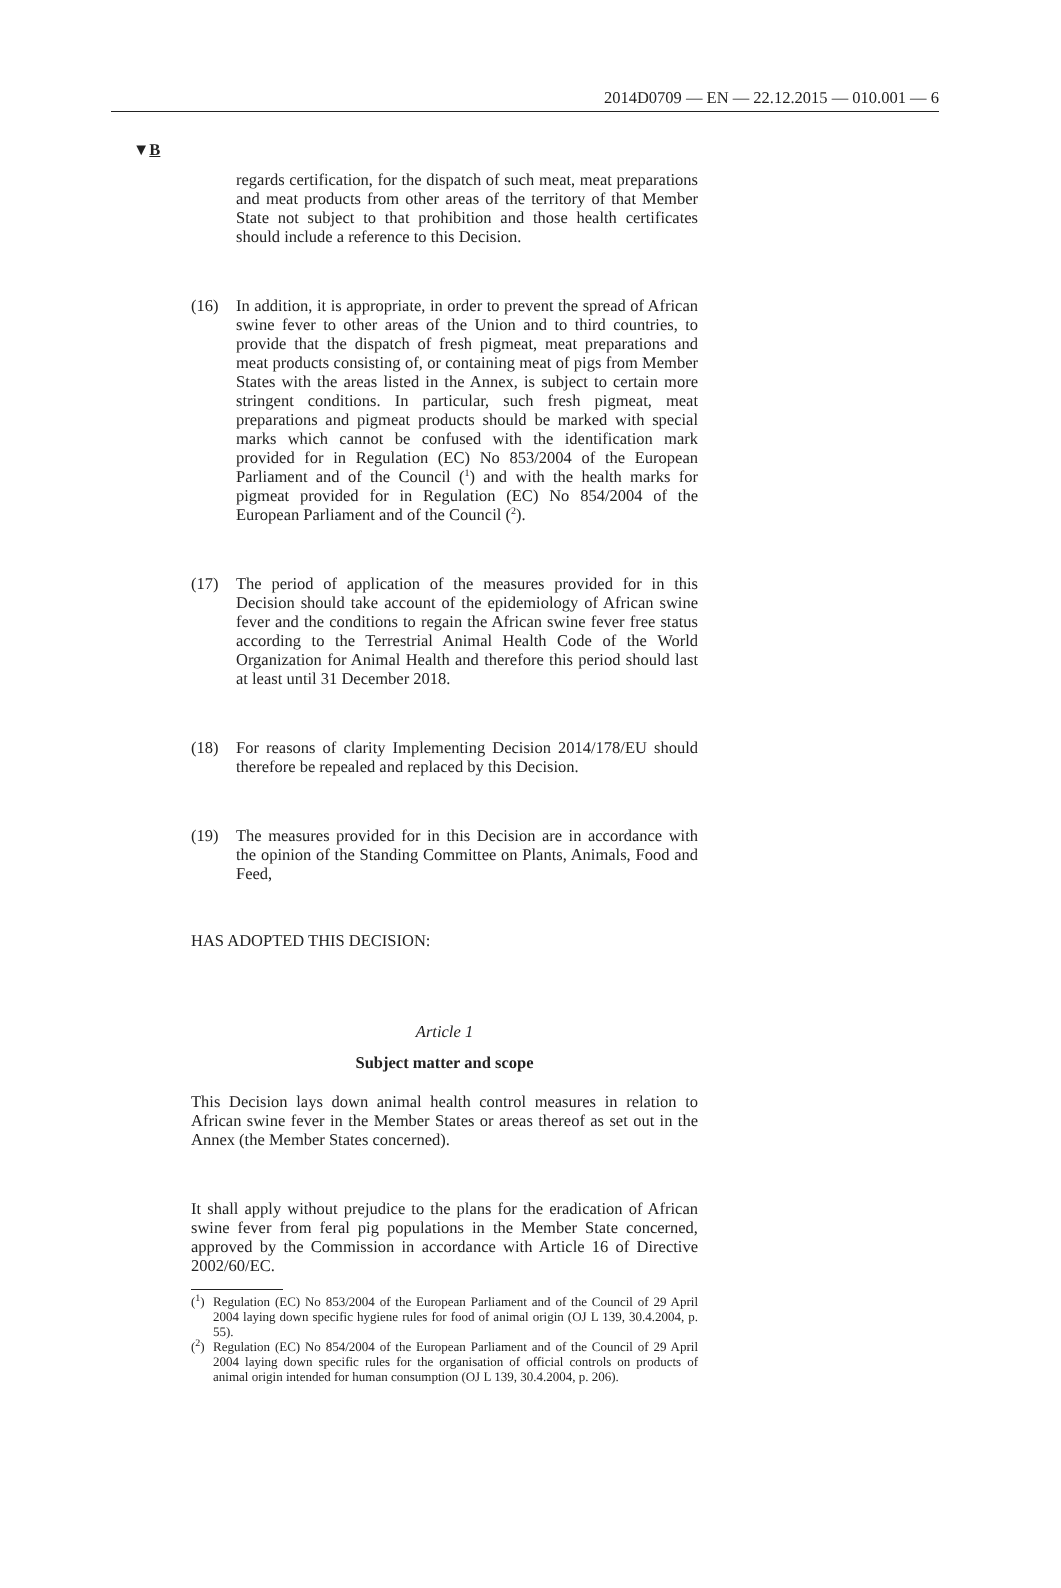2014D0709 — EN — 22.12.2015 — 010.001 — 6
▼B
regards certification, for the dispatch of such meat, meat preparations and meat products from other areas of the territory of that Member State not subject to that prohibition and those health certificates should include a reference to this Decision.
(16) In addition, it is appropriate, in order to prevent the spread of African swine fever to other areas of the Union and to third countries, to provide that the dispatch of fresh pigmeat, meat preparations and meat products consisting of, or containing meat of pigs from Member States with the areas listed in the Annex, is subject to certain more stringent conditions. In particular, such fresh pigmeat, meat preparations and pigmeat products should be marked with special marks which cannot be confused with the identification mark provided for in Regulation (EC) No 853/2004 of the European Parliament and of the Council (<sup>1</sup>) and with the health marks for pigmeat provided for in Regulation (EC) No 854/2004 of the European Parliament and of the Council (<sup>2</sup>).
(17) The period of application of the measures provided for in this Decision should take account of the epidemiology of African swine fever and the conditions to regain the African swine fever free status according to the Terrestrial Animal Health Code of the World Organization for Animal Health and therefore this period should last at least until 31 December 2018.
(18) For reasons of clarity Implementing Decision 2014/178/EU should therefore be repealed and replaced by this Decision.
(19) The measures provided for in this Decision are in accordance with the opinion of the Standing Committee on Plants, Animals, Food and Feed,
HAS ADOPTED THIS DECISION:
Article 1
Subject matter and scope
This Decision lays down animal health control measures in relation to African swine fever in the Member States or areas thereof as set out in the Annex (the Member States concerned).
It shall apply without prejudice to the plans for the eradication of African swine fever from feral pig populations in the Member State concerned, approved by the Commission in accordance with Article 16 of Directive 2002/60/EC.
(<sup>1</sup>) Regulation (EC) No 853/2004 of the European Parliament and of the Council of 29 April 2004 laying down specific hygiene rules for food of animal origin (OJ L 139, 30.4.2004, p. 55).
(<sup>2</sup>) Regulation (EC) No 854/2004 of the European Parliament and of the Council of 29 April 2004 laying down specific rules for the organisation of official controls on products of animal origin intended for human consumption (OJ L 139, 30.4.2004, p. 206).